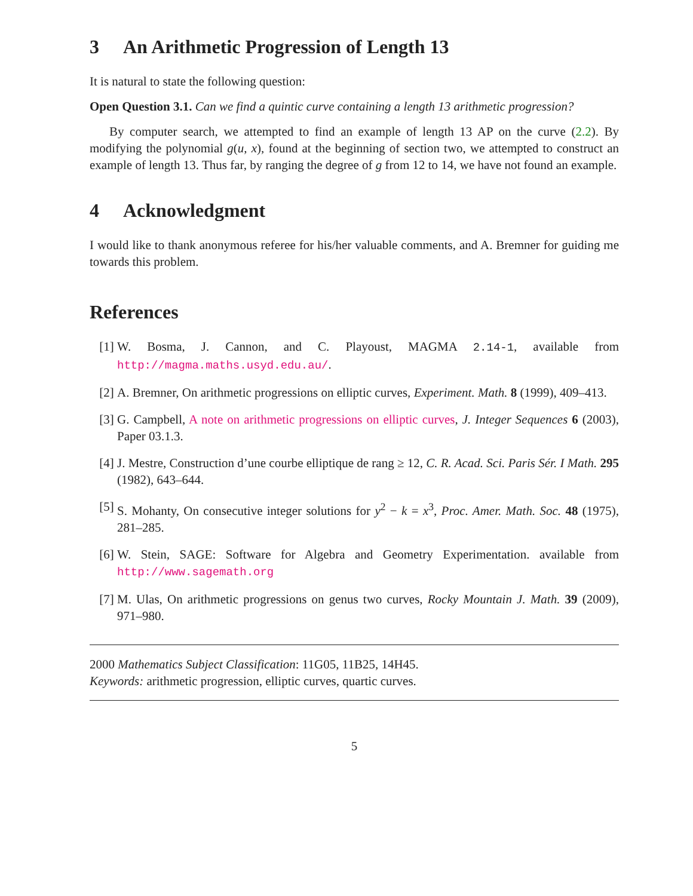3 An Arithmetic Progression of Length 13
It is natural to state the following question:
Open Question 3.1. Can we find a quintic curve containing a length 13 arithmetic progression?
By computer search, we attempted to find an example of length 13 AP on the curve (2.2). By modifying the polynomial g(u, x), found at the beginning of section two, we attempted to construct an example of length 13. Thus far, by ranging the degree of g from 12 to 14, we have not found an example.
4 Acknowledgment
I would like to thank anonymous referee for his/her valuable comments, and A. Bremner for guiding me towards this problem.
References
[1] W. Bosma, J. Cannon, and C. Playoust, MAGMA 2.14-1, available from http://magma.maths.usyd.edu.au/.
[2] A. Bremner, On arithmetic progressions on elliptic curves, Experiment. Math. 8 (1999), 409–413.
[3] G. Campbell, A note on arithmetic progressions on elliptic curves, J. Integer Sequences 6 (2003), Paper 03.1.3.
[4] J. Mestre, Construction d’une courbe elliptique de rang ≥ 12, C. R. Acad. Sci. Paris Sér. I Math. 295 (1982), 643–644.
[5] S. Mohanty, On consecutive integer solutions for y<sup>2</sup> − k = x<sup>3</sup>, Proc. Amer. Math. Soc. 48 (1975), 281–285.
[6] W. Stein, SAGE: Software for Algebra and Geometry Experimentation. available from http://www.sagemath.org
[7] M. Ulas, On arithmetic progressions on genus two curves, Rocky Mountain J. Math. 39 (2009), 971–980.
2000 Mathematics Subject Classification: 11G05, 11B25, 14H45.
Keywords: arithmetic progression, elliptic curves, quartic curves.
5